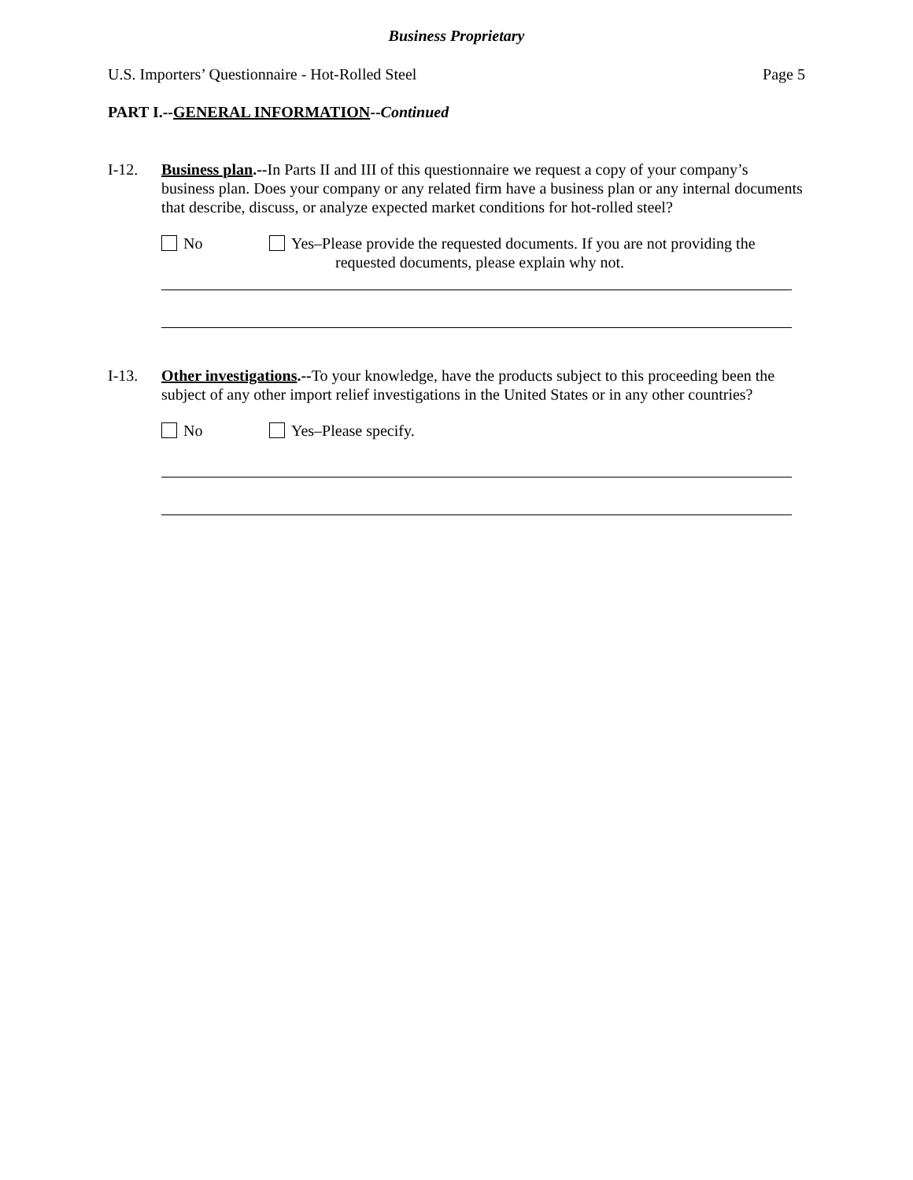Business Proprietary
U.S. Importers’ Questionnaire - Hot-Rolled Steel Page 5
PART I.--GENERAL INFORMATION--Continued
I-12. Business plan.--In Parts II and III of this questionnaire we request a copy of your company’s business plan. Does your company or any related firm have a business plan or any internal documents that describe, discuss, or analyze expected market conditions for hot-rolled steel?
No Yes–Please provide the requested documents. If you are not providing the
requested documents, please explain why not.
I-13. Other investigations.--To your knowledge, have the products subject to this proceeding been the subject of any other import relief investigations in the United States or in any other countries?
No Yes–Please specify.